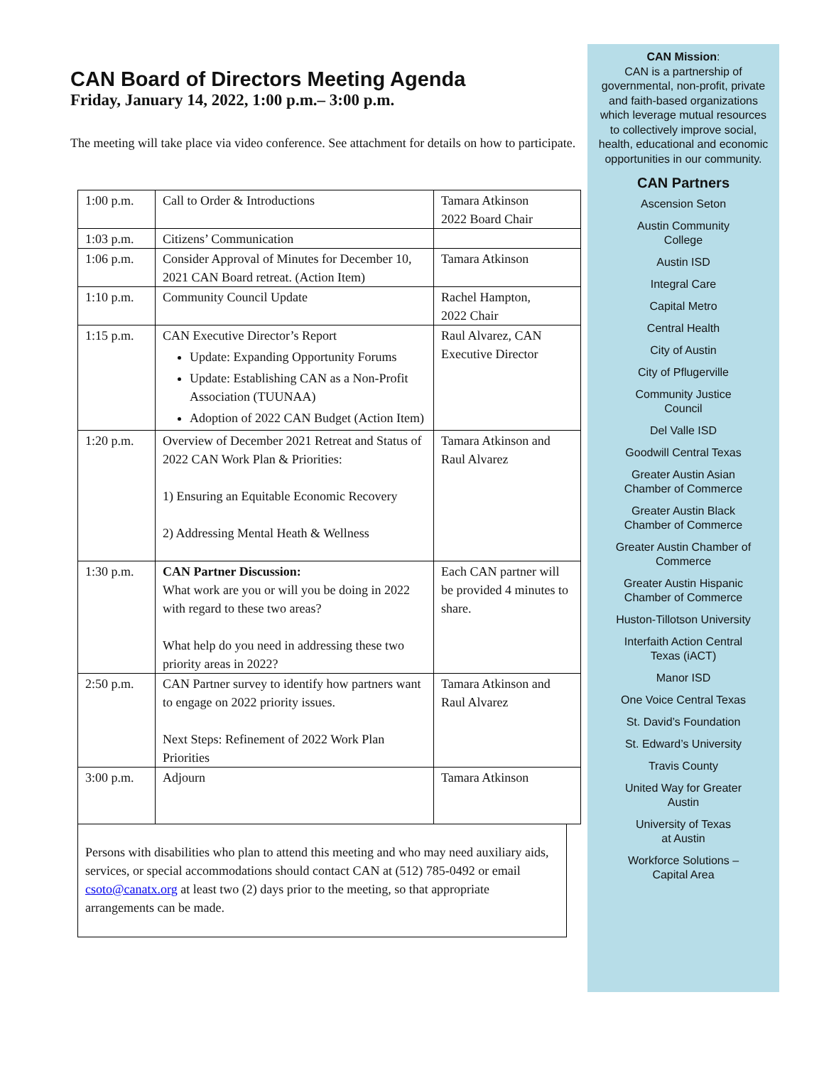CAN Board of Directors Meeting Agenda
Friday, January 14, 2022, 1:00 p.m.– 3:00 p.m.
The meeting will take place via video conference. See attachment for details on how to participate.
| 1:00 p.m. | Call to Order & Introductions | Tamara Atkinson 2022 Board Chair |
| 1:03 p.m. | Citizens’ Communication | |
| 1:06 p.m. | Consider Approval of Minutes for December 10, 2021 CAN Board retreat. (Action Item) | Tamara Atkinson |
| 1:10 p.m. | Community Council Update | Rachel Hampton, 2022 Chair |
| 1:15 p.m. | CAN Executive Director’s Report Update: Expanding Opportunity Forums Update: Establishing CAN as a Non-Profit Association (TUUNAA) Adoption of 2022 CAN Budget (Action Item) | Raul Alvarez, CAN Executive Director |
| 1:20 p.m. | Overview of December 2021 Retreat and Status of 2022 CAN Work Plan & Priorities: 1) Ensuring an Equitable Economic Recovery 2) Addressing Mental Heath & Wellness | Tamara Atkinson and Raul Alvarez |
| 1:30 p.m. | CAN Partner Discussion: What work are you or will you be doing in 2022 with regard to these two areas? What help do you need in addressing these two priority areas in 2022? | Each CAN partner will be provided 4 minutes to share. |
| 2:50 p.m. | CAN Partner survey to identify how partners want to engage on 2022 priority issues. Next Steps: Refinement of 2022 Work Plan Priorities | Tamara Atkinson and Raul Alvarez |
| 3:00 p.m. | Adjourn | Tamara Atkinson |
Persons with disabilities who plan to attend this meeting and who may need auxiliary aids, services, or special accommodations should contact CAN at (512) 785-0492 or email csoto@canatx.org at least two (2) days prior to the meeting, so that appropriate arrangements can be made.
CAN Mission:
CAN is a partnership of governmental, non-profit, private and faith-based organizations which leverage mutual resources to collectively improve social, health, educational and economic opportunities in our community.
CAN Partners
Ascension Seton
Austin Community
College
Austin ISD
Integral Care
Capital Metro
Central Health
City of Austin
City of Pflugerville
Community Justice
Council
Del Valle ISD
Goodwill Central Texas
Greater Austin Asian
Chamber of Commerce
Greater Austin Black
Chamber of Commerce
Greater Austin Chamber of
Commerce
Greater Austin Hispanic
Chamber of Commerce
Huston-Tillotson University
Interfaith Action Central
Texas (iACT)
Manor ISD
One Voice Central Texas
St. David’s Foundation
St. Edward’s University
Travis County
United Way for Greater
Austin
University of Texas
at Austin
Workforce Solutions –
Capital Area